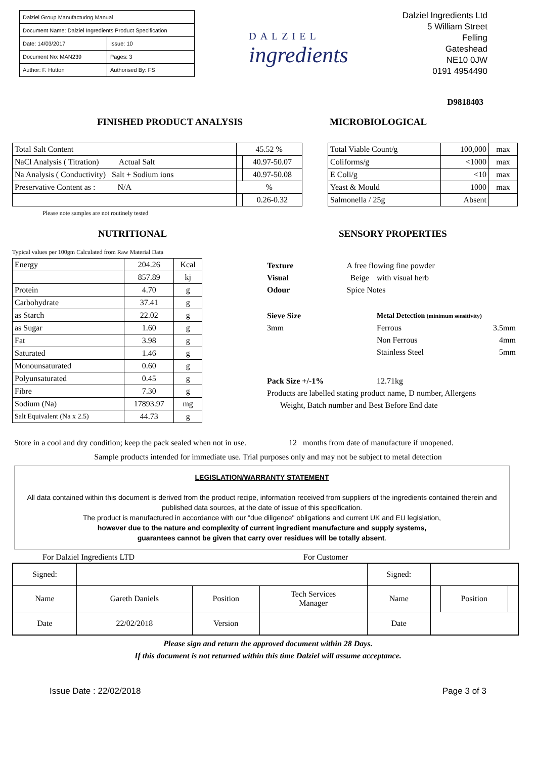| Dalziel Group Manufacturing Manual | |
| Document Name: Dalziel Ingredients Product Specification | |
| Date: 14/03/2017 | Issue: 10 |
| Document No: MAN239 | Pages: 3 |
| Author: F. Hutton | Authorised By: FS |
DALZIEL
ingredients
Dalziel Ingredients Ltd
5 William Street
Felling
Gateshead
NE10 0JW
0191 4954490
D9818403
FINISHED PRODUCT ANALYSIS
| Total Salt Content | 45.52 % | |
| NaCl Analysis ( Titration) Actual Salt | | 40.97-50.07 |
| Na Analysis ( Conductivity) Salt + Sodium ions | | 40.97-50.08 |
| Preservative Content as : N/A | % | |
| | | 0.26-0.32 |
Please note samples are not routinely tested
MICROBIOLOGICAL
| Total Viable Count/g | 100,000 | max |
| Coliforms/g | <1000 | max |
| E Coli/g | <10 | max |
| Yeast & Mould | 1000 | max |
| Salmonella / 25g | Absent | |
NUTRITIONAL
Typical values per 100gm Calculated from Raw Material Data
| Energy | 204.26 | Kcal |
| | 857.89 | kj |
| Protein | 4.70 | g |
| Carbohydrate | 37.41 | g |
| as Starch | 22.02 | g |
| as Sugar | 1.60 | g |
| Fat | 3.98 | g |
| Saturated | 1.46 | g |
| Monounsaturated | 0.60 | g |
| Polyunsaturated | 0.45 | g |
| Fibre | 7.30 | g |
| Sodium (Na) | 17893.97 | mg |
| Salt Equivalent (Na x 2.5) | 44.73 | g |
SENSORY PROPERTIES
| Texture | A free flowing fine powder | | |
| Visual | Beige | with visual herb | |
| Odour | Spice Notes | | |
| Sieve Size | | Metal Detection (minimum sensitivity) | |
| 3mm | | Ferrous | 3.5mm |
| | | Non Ferrous | 4mm |
| | | Stainless Steel | 5mm |
| Pack Size +/-1% | | 12.71kg | |
| Products are labelled stating product name, D number, Allergens | | | |
| Weight, Batch number and Best Before End date | | | |
Store in a cool and dry condition; keep the pack sealed when not in use. 12 months from date of manufacture if unopened.
Sample products intended for immediate use. Trial purposes only and may not be subject to metal detection
LEGISLATION/WARRANTY STATEMENT
All data contained within this document is derived from the product recipe, information received from suppliers of the ingredients contained therein and published data sources, at the date of issue of this specification.
The product is manufactured in accordance with our "due diligence" obligations and current UK and EU legislation,
however due to the nature and complexity of current ingredient manufacture and supply systems,
guarantees cannot be given that carry over residues will be totally absent.
For Dalziel Ingredients LTD For Customer
| Signed: | | | | Signed: | | | |
| Name | Gareth Daniels | Position | Tech Services Manager | Name | | Position | |
| Date | 22/02/2018 | Version | | Date | | | |
Please sign and return the approved document within 28 Days.
If this document is not returned within this time Dalziel will assume acceptance.
Issue Date : 22/02/2018 Page 3 of 3